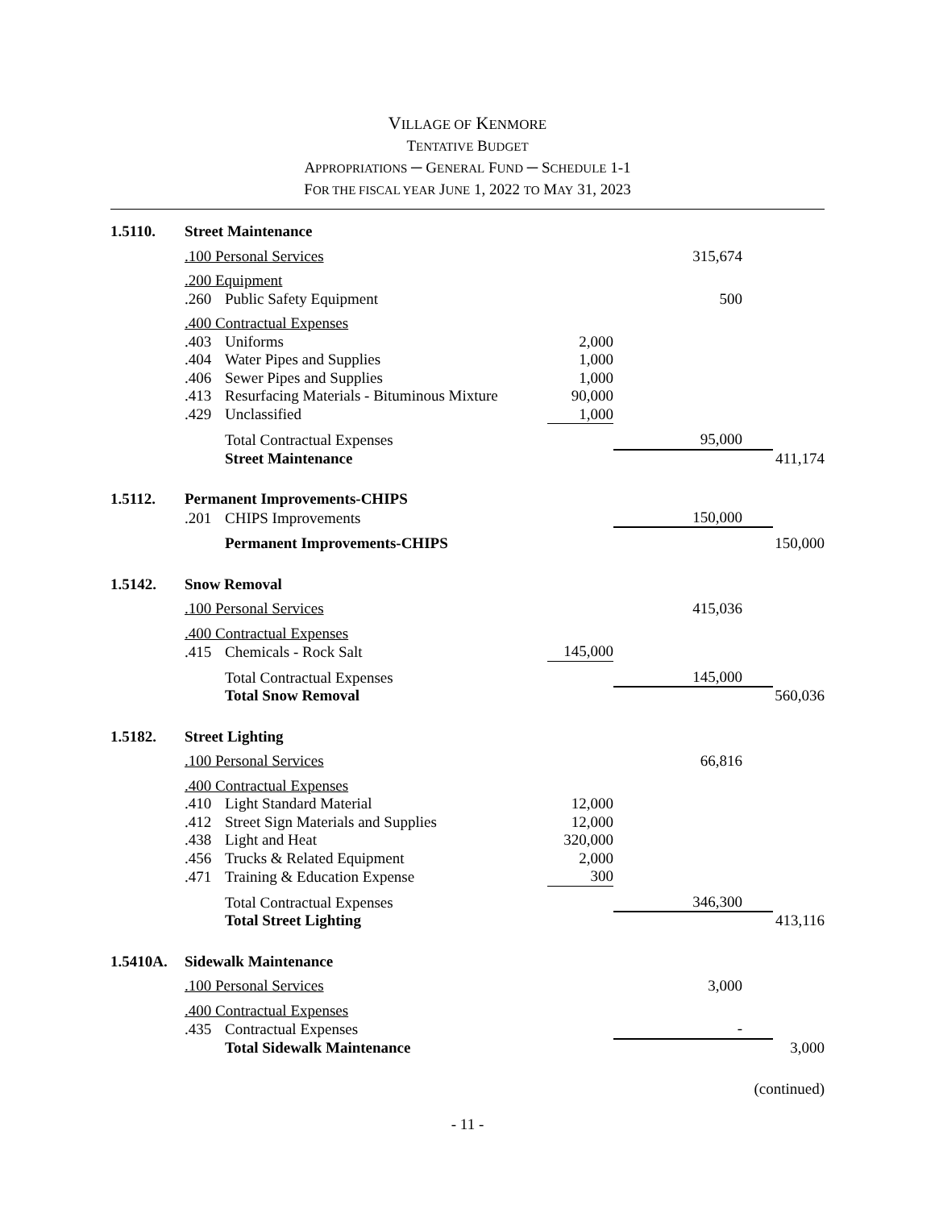VILLAGE OF KENMORE
TENTATIVE BUDGET
APPROPRIATIONS ─ GENERAL FUND ─ SCHEDULE 1-1
FOR THE FISCAL YEAR JUNE 1, 2022 TO MAY 31, 2023
| 1.5110. | Street Maintenance | | | |
| | .100 Personal Services | | 315,674 | |
| | .200 Equipment | | | |
| | .260 Public Safety Equipment | | 500 | |
| | .400 Contractual Expenses | | | |
| | .403 Uniforms | 2,000 | | |
| | .404 Water Pipes and Supplies | 1,000 | | |
| | .406 Sewer Pipes and Supplies | 1,000 | | |
| | .413 Resurfacing Materials - Bituminous Mixture | 90,000 | | |
| | .429 Unclassified | 1,000 | | |
| | Total Contractual Expenses | | 95,000 | |
| | Street Maintenance | | | 411,174 |
| 1.5112. | Permanent Improvements-CHIPS | | | |
| | .201 CHIPS Improvements | | 150,000 | |
| | Permanent Improvements-CHIPS | | | 150,000 |
| 1.5142. | Snow Removal | | | |
| | .100 Personal Services | | 415,036 | |
| | .400 Contractual Expenses | | | |
| | .415 Chemicals - Rock Salt | 145,000 | | |
| | Total Contractual Expenses | | 145,000 | |
| | Total Snow Removal | | | 560,036 |
| 1.5182. | Street Lighting | | | |
| | .100 Personal Services | | 66,816 | |
| | .400 Contractual Expenses | | | |
| | .410 Light Standard Material | 12,000 | | |
| | .412 Street Sign Materials and Supplies | 12,000 | | |
| | .438 Light and Heat | 320,000 | | |
| | .456 Trucks & Related Equipment | 2,000 | | |
| | .471 Training & Education Expense | 300 | | |
| | Total Contractual Expenses | | 346,300 | |
| | Total Street Lighting | | | 413,116 |
| 1.5410A. | Sidewalk Maintenance | | | |
| | .100 Personal Services | | 3,000 | |
| | .400 Contractual Expenses | | | |
| | .435 Contractual Expenses | | - | |
| | Total Sidewalk Maintenance | | | 3,000 |
(continued)
- 11 -